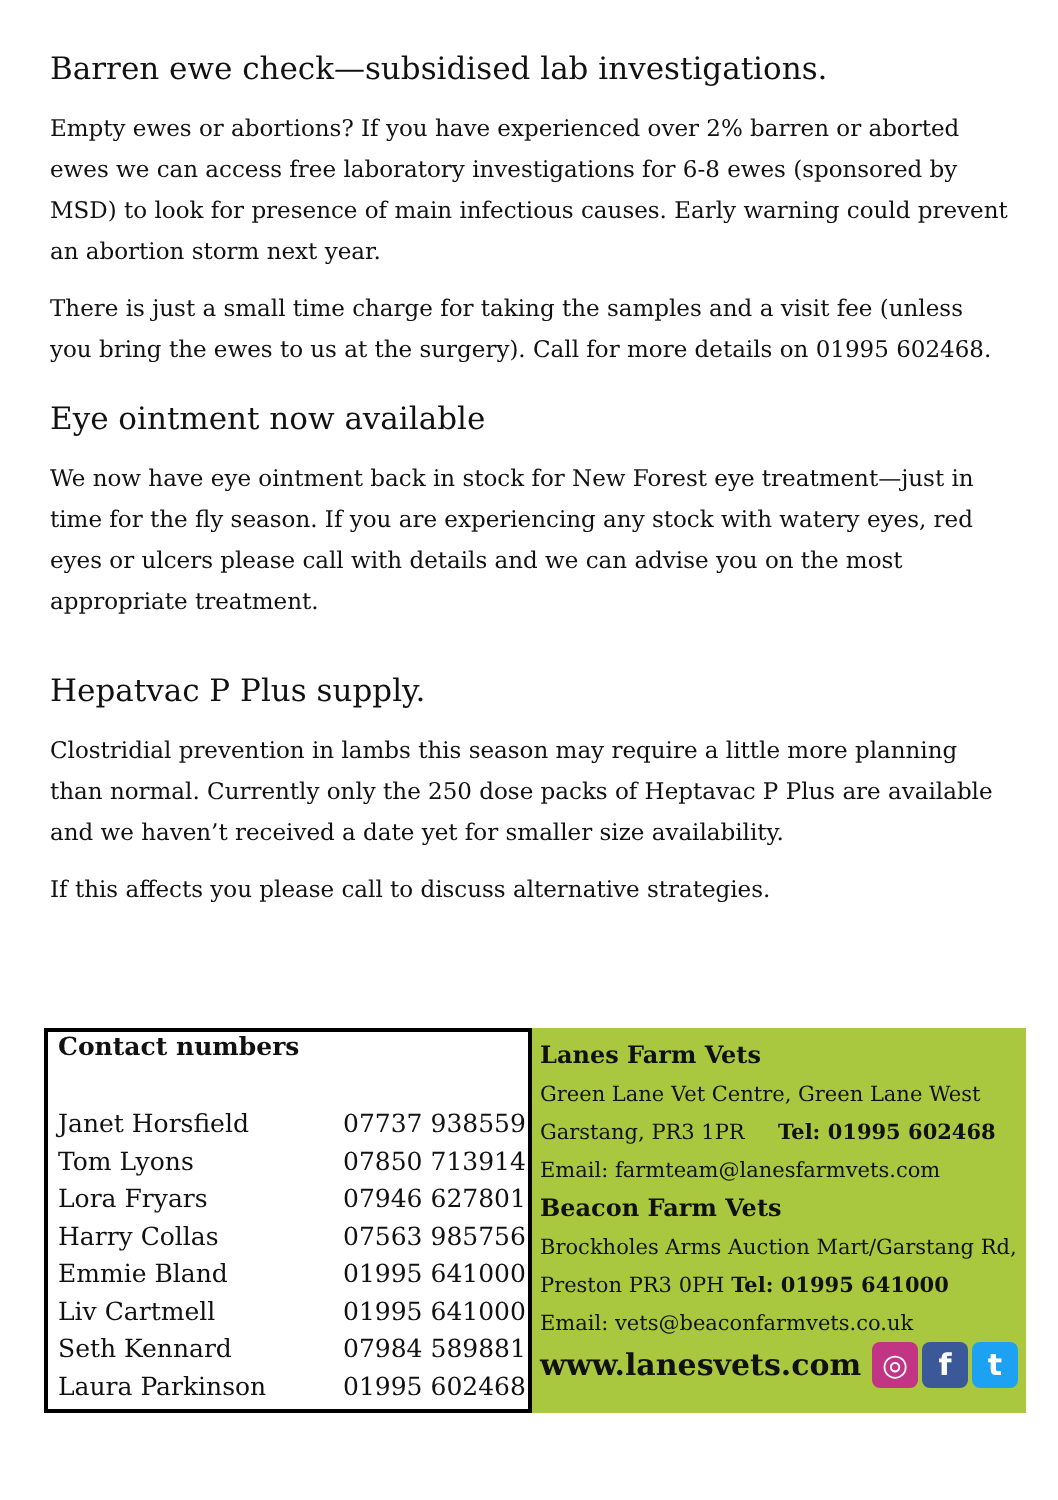Barren ewe check—subsidised lab investigations.
Empty ewes or abortions? If you have experienced over 2% barren or aborted ewes we can access free laboratory investigations for 6-8 ewes (sponsored by MSD) to look for presence of main infectious causes. Early warning could prevent an abortion storm next year.
There is just a small time charge for taking the samples and a visit fee (unless you bring the ewes to us at the surgery). Call for more details on 01995 602468.
Eye ointment now available
We now have eye ointment back in stock for New Forest eye treatment—just in time for the fly season. If you are experiencing any stock with watery eyes, red eyes or ulcers please call with details and we can advise you on the most appropriate treatment.
Hepatvac P Plus supply.
Clostridial prevention in lambs this season may require a little more planning than normal. Currently only the 250 dose packs of Heptavac P Plus are available and we haven’t received a date yet for smaller size availability.
If this affects you please call to discuss alternative strategies.
Contact numbers
| Janet Horsfield | 07737 938559 |
| Tom Lyons | 07850 713914 |
| Lora Fryars | 07946 627801 |
| Harry Collas | 07563 985756 |
| Emmie Bland | 01995 641000 |
| Liv Cartmell | 01995 641000 |
| Seth Kennard | 07984 589881 |
| Laura Parkinson | 01995 602468 |
Lanes Farm Vets
Green Lane Vet Centre, Green Lane West
Garstang, PR3 1PR Tel: 01995 602468
Email: farmteam@lanesfarmvets.com
Beacon Farm Vets
Brockholes Arms Auction Mart/Garstang Rd,
Preston PR3 0PH Tel: 01995 641000
Email: vets@beaconfarmvets.co.uk
www.lanesvets.com ◎ f t